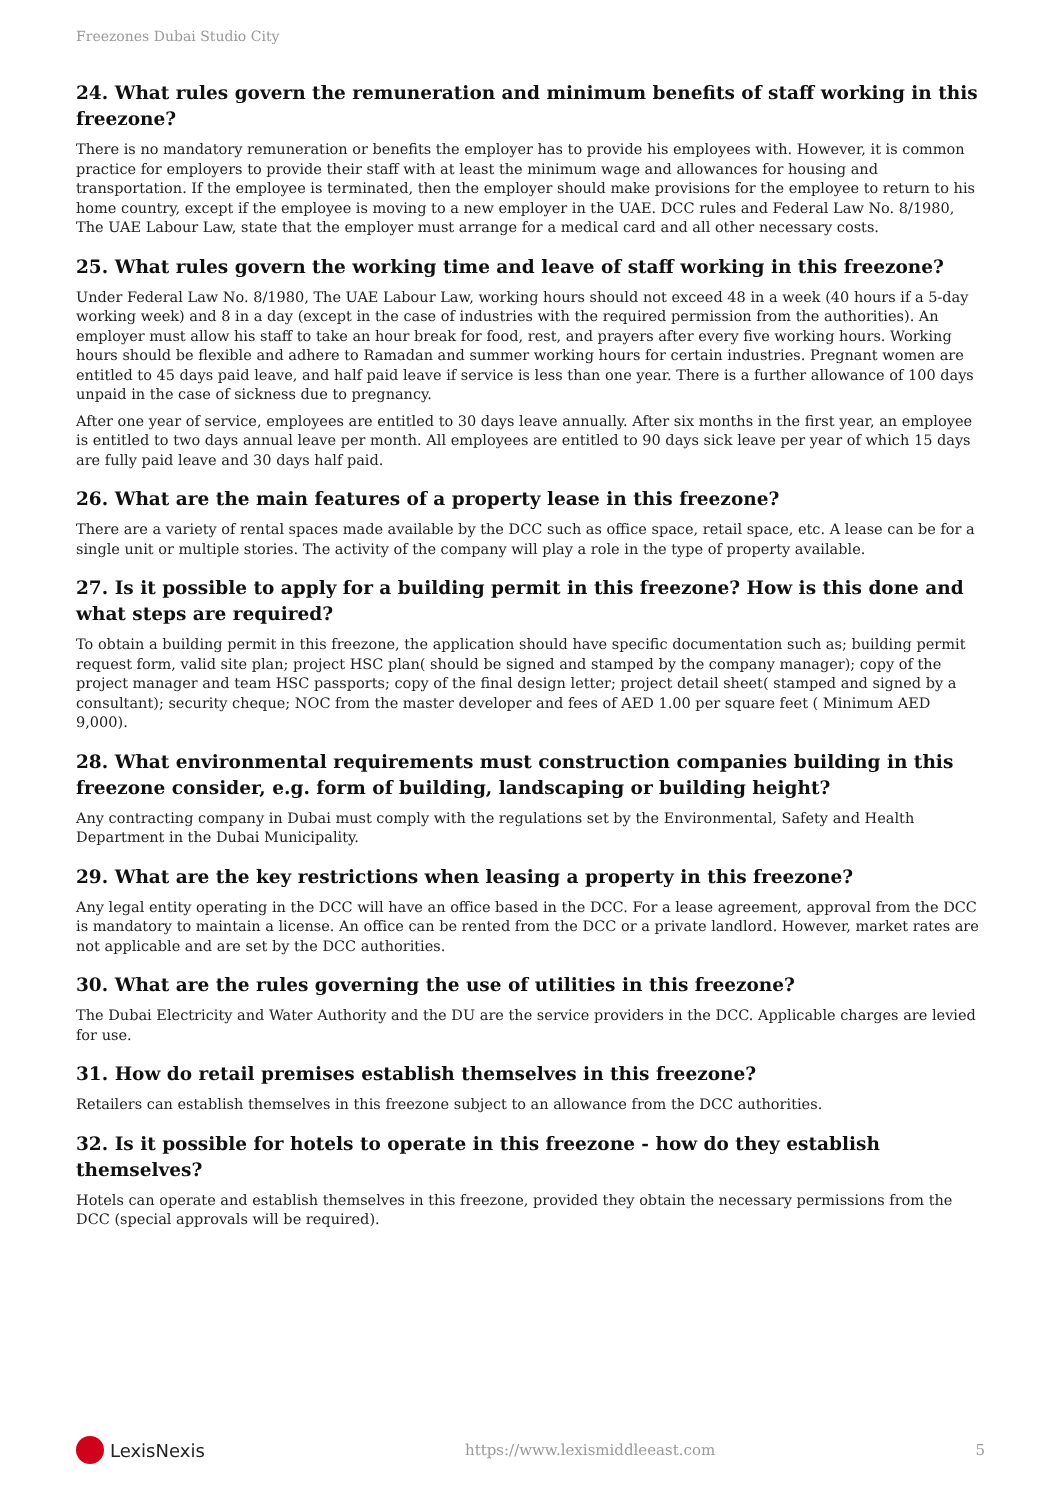Freezones Dubai Studio City
24. What rules govern the remuneration and minimum benefits of staff working in this freezone?
There is no mandatory remuneration or benefits the employer has to provide his employees with. However, it is common practice for employers to provide their staff with at least the minimum wage and allowances for housing and transportation. If the employee is terminated, then the employer should make provisions for the employee to return to his home country, except if the employee is moving to a new employer in the UAE. DCC rules and Federal Law No. 8/1980, The UAE Labour Law, state that the employer must arrange for a medical card and all other necessary costs.
25. What rules govern the working time and leave of staff working in this freezone?
Under Federal Law No. 8/1980, The UAE Labour Law, working hours should not exceed 48 in a week (40 hours if a 5-day working week) and 8 in a day (except in the case of industries with the required permission from the authorities). An employer must allow his staff to take an hour break for food, rest, and prayers after every five working hours. Working hours should be flexible and adhere to Ramadan and summer working hours for certain industries. Pregnant women are entitled to 45 days paid leave, and half paid leave if service is less than one year. There is a further allowance of 100 days unpaid in the case of sickness due to pregnancy.
After one year of service, employees are entitled to 30 days leave annually. After six months in the first year, an employee is entitled to two days annual leave per month. All employees are entitled to 90 days sick leave per year of which 15 days are fully paid leave and 30 days half paid.
26. What are the main features of a property lease in this freezone?
There are a variety of rental spaces made available by the DCC such as office space, retail space, etc. A lease can be for a single unit or multiple stories. The activity of the company will play a role in the type of property available.
27. Is it possible to apply for a building permit in this freezone? How is this done and what steps are required?
To obtain a building permit in this freezone, the application should have specific documentation such as; building permit request form, valid site plan; project HSC plan( should be signed and stamped by the company manager); copy of the project manager and team HSC passports; copy of the final design letter; project detail sheet( stamped and signed by a consultant); security cheque; NOC from the master developer and fees of AED 1.00 per square feet ( Minimum AED 9,000).
28. What environmental requirements must construction companies building in this freezone consider, e.g. form of building, landscaping or building height?
Any contracting company in Dubai must comply with the regulations set by the Environmental, Safety and Health Department in the Dubai Municipality.
29. What are the key restrictions when leasing a property in this freezone?
Any legal entity operating in the DCC will have an office based in the DCC. For a lease agreement, approval from the DCC is mandatory to maintain a license. An office can be rented from the DCC or a private landlord. However, market rates are not applicable and are set by the DCC authorities.
30. What are the rules governing the use of utilities in this freezone?
The Dubai Electricity and Water Authority and the DU are the service providers in the DCC. Applicable charges are levied for use.
31. How do retail premises establish themselves in this freezone?
Retailers can establish themselves in this freezone subject to an allowance from the DCC authorities.
32. Is it possible for hotels to operate in this freezone - how do they establish themselves?
Hotels can operate and establish themselves in this freezone, provided they obtain the necessary permissions from the DCC (special approvals will be required).
LexisNexis
https://www.lexismiddleeast.com
5